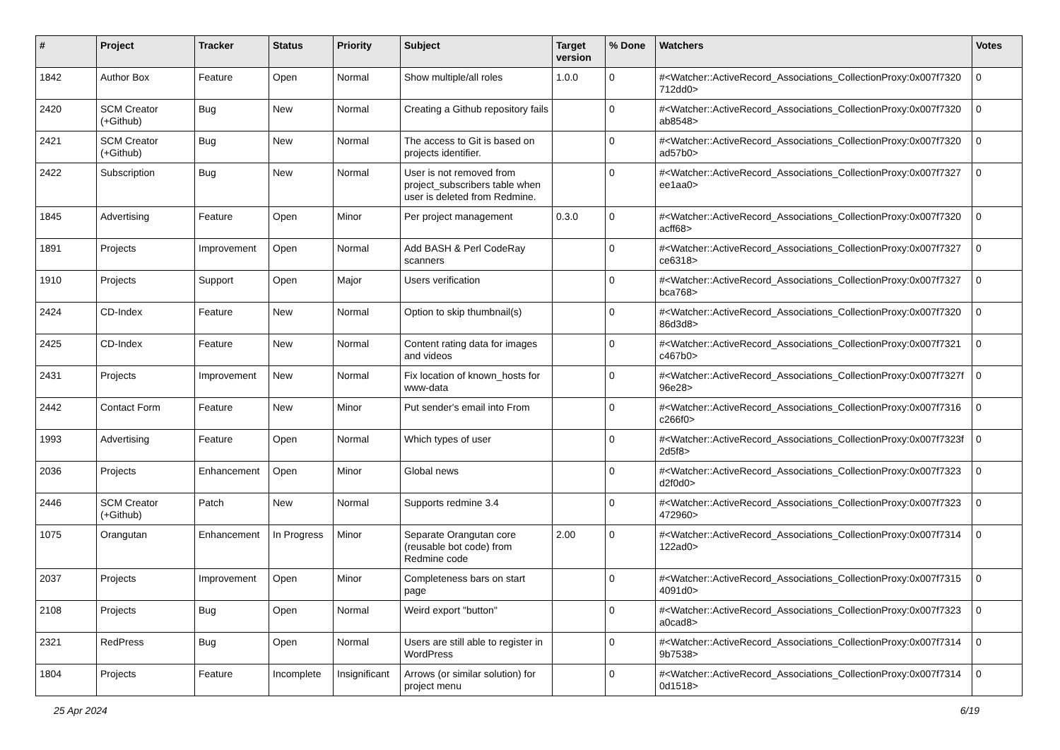| # | Project | Tracker | Status | Priority | Subject | Target version | % Done | Watchers | Votes |
| --- | --- | --- | --- | --- | --- | --- | --- | --- | --- |
| 1842 | Author Box | Feature | Open | Normal | Show multiple/all roles | 1.0.0 | 0 | #<Watcher::ActiveRecord_Associations_CollectionProxy:0x007f7320 712dd0> | 0 |
| 2420 | SCM Creator (+Github) | Bug | New | Normal | Creating a Github repository fails | | 0 | #<Watcher::ActiveRecord_Associations_CollectionProxy:0x007f7320 ab8548> | 0 |
| 2421 | SCM Creator (+Github) | Bug | New | Normal | The access to Git is based on projects identifier. | | 0 | #<Watcher::ActiveRecord_Associations_CollectionProxy:0x007f7320 ad57b0> | 0 |
| 2422 | Subscription | Bug | New | Normal | User is not removed from project_subscribers table when user is deleted from Redmine. | | 0 | #<Watcher::ActiveRecord_Associations_CollectionProxy:0x007f7327 ee1aa0> | 0 |
| 1845 | Advertising | Feature | Open | Minor | Per project management | 0.3.0 | 0 | #<Watcher::ActiveRecord_Associations_CollectionProxy:0x007f7320 acff68> | 0 |
| 1891 | Projects | Improvement | Open | Normal | Add BASH & Perl CodeRay scanners | | 0 | #<Watcher::ActiveRecord_Associations_CollectionProxy:0x007f7327 ce6318> | 0 |
| 1910 | Projects | Support | Open | Major | Users verification | | 0 | #<Watcher::ActiveRecord_Associations_CollectionProxy:0x007f7327 bca768> | 0 |
| 2424 | CD-Index | Feature | New | Normal | Option to skip thumbnail(s) | | 0 | #<Watcher::ActiveRecord_Associations_CollectionProxy:0x007f7320 86d3d8> | 0 |
| 2425 | CD-Index | Feature | New | Normal | Content rating data for images and videos | | 0 | #<Watcher::ActiveRecord_Associations_CollectionProxy:0x007f7321 c467b0> | 0 |
| 2431 | Projects | Improvement | New | Normal | Fix location of known_hosts for www-data | | 0 | #<Watcher::ActiveRecord_Associations_CollectionProxy:0x007f7327f 96e28> | 0 |
| 2442 | Contact Form | Feature | New | Minor | Put sender's email into From | | 0 | #<Watcher::ActiveRecord_Associations_CollectionProxy:0x007f7316 c266f0> | 0 |
| 1993 | Advertising | Feature | Open | Normal | Which types of user | | 0 | #<Watcher::ActiveRecord_Associations_CollectionProxy:0x007f7323f 2d5f8> | 0 |
| 2036 | Projects | Enhancement | Open | Minor | Global news | | 0 | #<Watcher::ActiveRecord_Associations_CollectionProxy:0x007f7323 d2f0d0> | 0 |
| 2446 | SCM Creator (+Github) | Patch | New | Normal | Supports redmine 3.4 | | 0 | #<Watcher::ActiveRecord_Associations_CollectionProxy:0x007f7323 472960> | 0 |
| 1075 | Orangutan | Enhancement | In Progress | Minor | Separate Orangutan core (reusable bot code) from Redmine code | 2.00 | 0 | #<Watcher::ActiveRecord_Associations_CollectionProxy:0x007f7314 122ad0> | 0 |
| 2037 | Projects | Improvement | Open | Minor | Completeness bars on start page | | 0 | #<Watcher::ActiveRecord_Associations_CollectionProxy:0x007f7315 4091d0> | 0 |
| 2108 | Projects | Bug | Open | Normal | Weird export "button" | | 0 | #<Watcher::ActiveRecord_Associations_CollectionProxy:0x007f7323 a0cad8> | 0 |
| 2321 | RedPress | Bug | Open | Normal | Users are still able to register in WordPress | | 0 | #<Watcher::ActiveRecord_Associations_CollectionProxy:0x007f7314 9b7538> | 0 |
| 1804 | Projects | Feature | Incomplete | Insignificant | Arrows (or similar solution) for project menu | | 0 | #<Watcher::ActiveRecord_Associations_CollectionProxy:0x007f7314 0d1518> | 0 |
25 Apr 2024 6/19